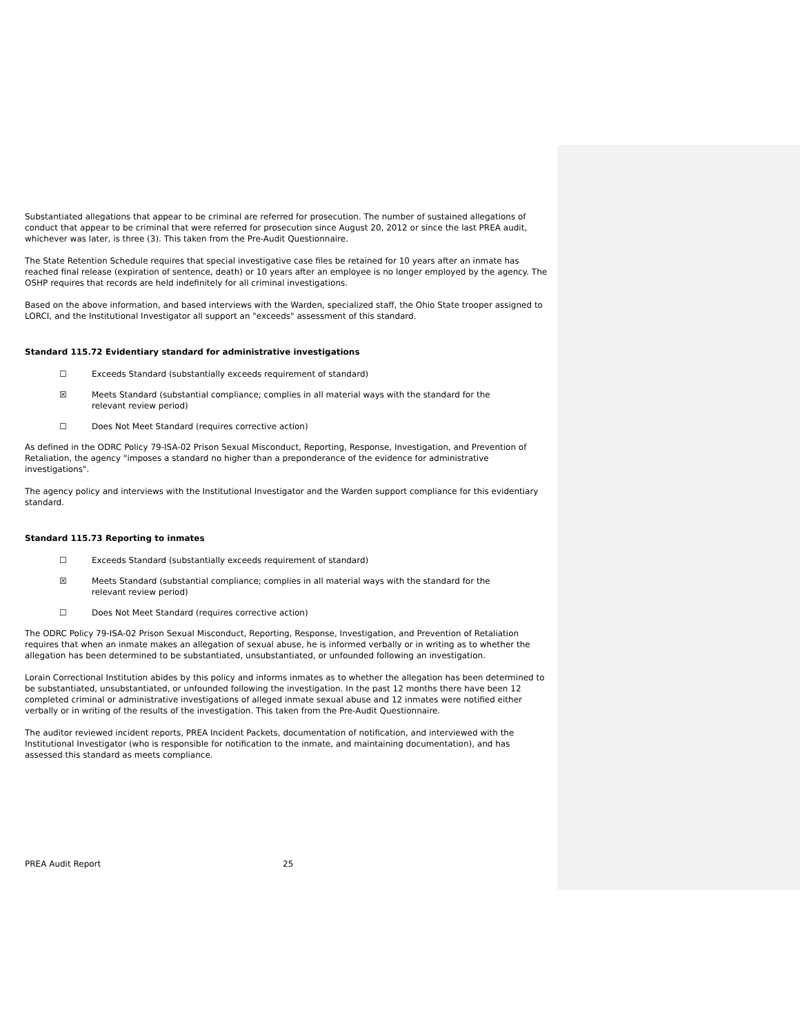Substantiated allegations that appear to be criminal are referred for prosecution. The number of sustained allegations of conduct that appear to be criminal that were referred for prosecution since August 20, 2012 or since the last PREA audit, whichever was later, is three (3). This taken from the Pre-Audit Questionnaire.
The State Retention Schedule requires that special investigative case files be retained for 10 years after an inmate has reached final release (expiration of sentence, death) or 10 years after an employee is no longer employed by the agency. The OSHP requires that records are held indefinitely for all criminal investigations.
Based on the above information, and based interviews with the Warden, specialized staff, the Ohio State trooper assigned to LORCI, and the Institutional Investigator all support an "exceeds" assessment of this standard.
Standard 115.72 Evidentiary standard for administrative investigations
☐ Exceeds Standard (substantially exceeds requirement of standard)
☒ Meets Standard (substantial compliance; complies in all material ways with the standard for the relevant review period)
☐ Does Not Meet Standard (requires corrective action)
As defined in the ODRC Policy 79-ISA-02 Prison Sexual Misconduct, Reporting, Response, Investigation, and Prevention of Retaliation, the agency "imposes a standard no higher than a preponderance of the evidence for administrative investigations".
The agency policy and interviews with the Institutional Investigator and the Warden support compliance for this evidentiary standard.
Standard 115.73 Reporting to inmates
☐ Exceeds Standard (substantially exceeds requirement of standard)
☒ Meets Standard (substantial compliance; complies in all material ways with the standard for the relevant review period)
☐ Does Not Meet Standard (requires corrective action)
The ODRC Policy 79-ISA-02 Prison Sexual Misconduct, Reporting, Response, Investigation, and Prevention of Retaliation requires that when an inmate makes an allegation of sexual abuse, he is informed verbally or in writing as to whether the allegation has been determined to be substantiated, unsubstantiated, or unfounded following an investigation.
Lorain Correctional Institution abides by this policy and informs inmates as to whether the allegation has been determined to be substantiated, unsubstantiated, or unfounded following the investigation. In the past 12 months there have been 12 completed criminal or administrative investigations of alleged inmate sexual abuse and 12 inmates were notified either verbally or in writing of the results of the investigation. This taken from the Pre-Audit Questionnaire.
The auditor reviewed incident reports, PREA Incident Packets, documentation of notification, and interviewed with the Institutional Investigator (who is responsible for notification to the inmate, and maintaining documentation), and has assessed this standard as meets compliance.
PREA Audit Report 25